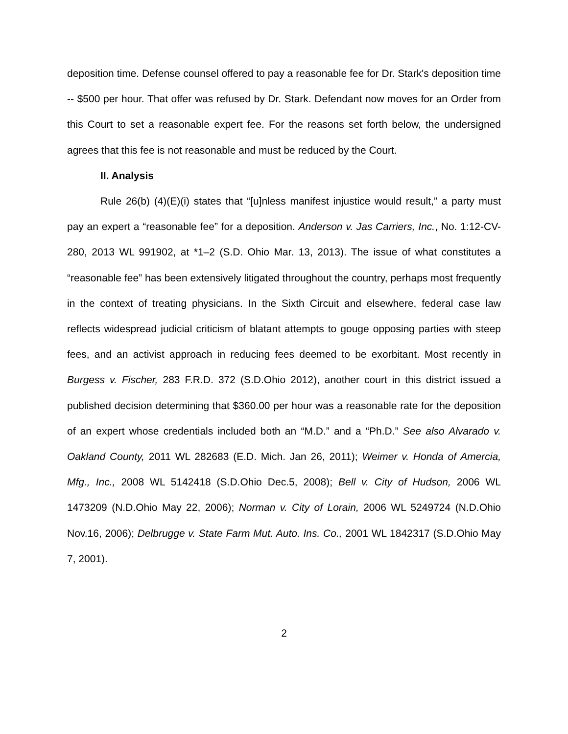deposition time. Defense counsel offered to pay a reasonable fee for Dr. Stark's deposition time -- $500 per hour. That offer was refused by Dr. Stark. Defendant now moves for an Order from this Court to set a reasonable expert fee. For the reasons set forth below, the undersigned agrees that this fee is not reasonable and must be reduced by the Court.
II. Analysis
Rule 26(b) (4)(E)(i) states that “[u]nless manifest injustice would result,” a party must pay an expert a “reasonable fee” for a deposition. Anderson v. Jas Carriers, Inc., No. 1:12-CV-280, 2013 WL 991902, at *1–2 (S.D. Ohio Mar. 13, 2013). The issue of what constitutes a “reasonable fee” has been extensively litigated throughout the country, perhaps most frequently in the context of treating physicians. In the Sixth Circuit and elsewhere, federal case law reflects widespread judicial criticism of blatant attempts to gouge opposing parties with steep fees, and an activist approach in reducing fees deemed to be exorbitant. Most recently in Burgess v. Fischer, 283 F.R.D. 372 (S.D.Ohio 2012), another court in this district issued a published decision determining that $360.00 per hour was a reasonable rate for the deposition of an expert whose credentials included both an “M.D.” and a “Ph.D.” See also Alvarado v. Oakland County, 2011 WL 282683 (E.D. Mich. Jan 26, 2011); Weimer v. Honda of Amercia, Mfg., Inc., 2008 WL 5142418 (S.D.Ohio Dec.5, 2008); Bell v. City of Hudson, 2006 WL 1473209 (N.D.Ohio May 22, 2006); Norman v. City of Lorain, 2006 WL 5249724 (N.D.Ohio Nov.16, 2006); Delbrugge v. State Farm Mut. Auto. Ins. Co., 2001 WL 1842317 (S.D.Ohio May 7, 2001).
2